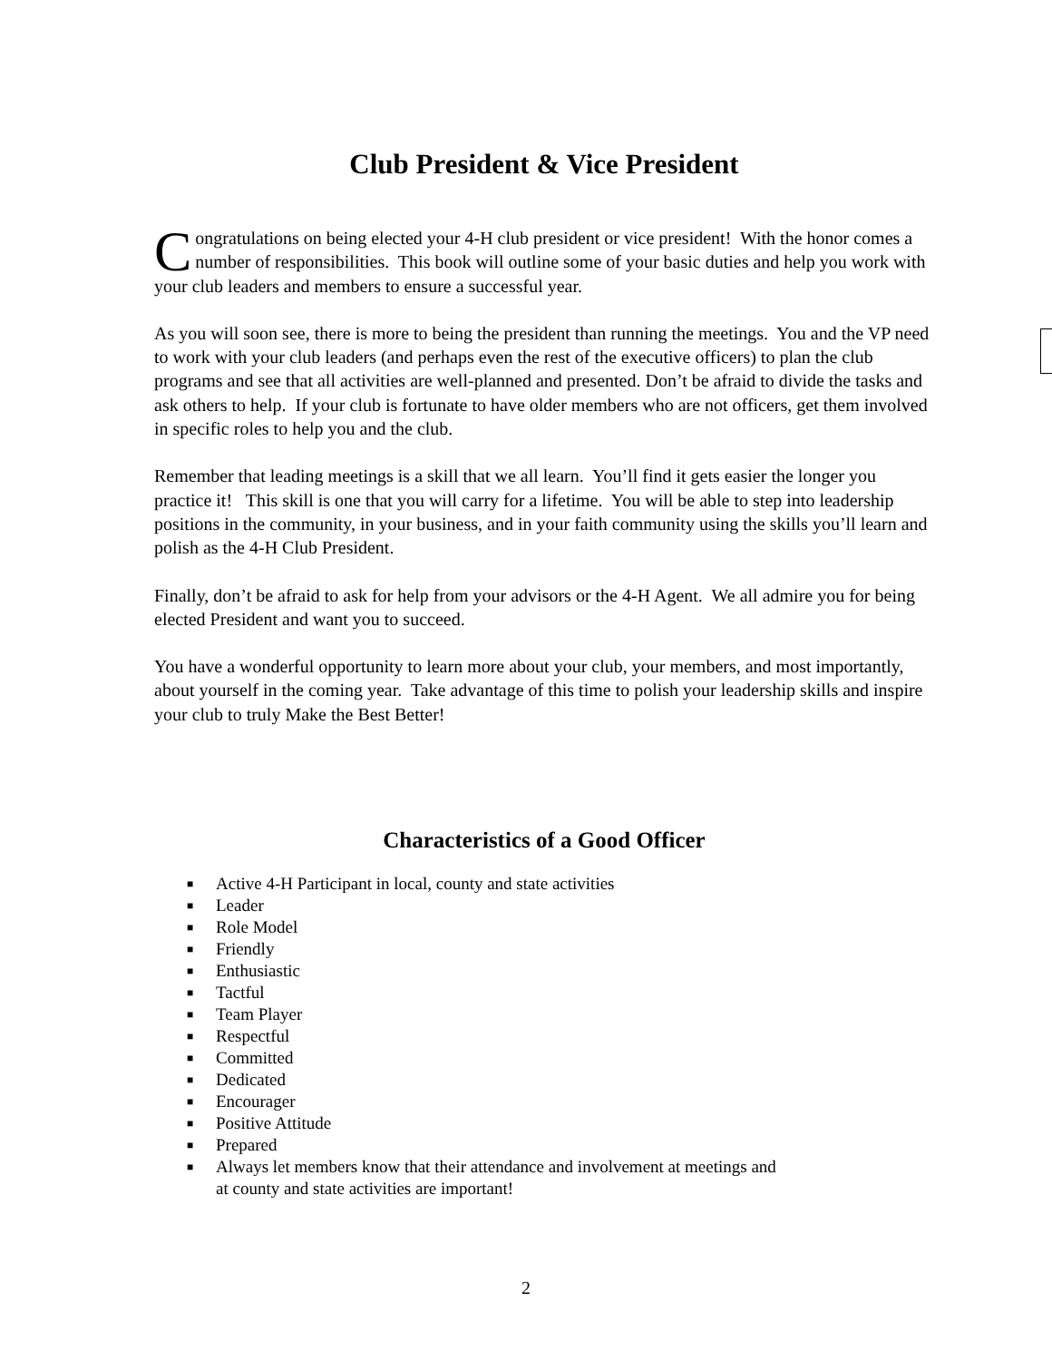Club President & Vice President
Congratulations on being elected your 4-H club president or vice president! With the honor comes a number of responsibilities. This book will outline some of your basic duties and help you work with your club leaders and members to ensure a successful year.
As you will soon see, there is more to being the president than running the meetings. You and the VP need to work with your club leaders (and perhaps even the rest of the executive officers) to plan the club programs and see that all activities are well-planned and presented. Don’t be afraid to divide the tasks and ask others to help. If your club is fortunate to have older members who are not officers, get them involved in specific roles to help you and the club.
Remember that leading meetings is a skill that we all learn. You’ll find it gets easier the longer you practice it! This skill is one that you will carry for a lifetime. You will be able to step into leadership positions in the community, in your business, and in your faith community using the skills you’ll learn and polish as the 4-H Club President.
Finally, don’t be afraid to ask for help from your advisors or the 4-H Agent. We all admire you for being elected President and want you to succeed.
You have a wonderful opportunity to learn more about your club, your members, and most importantly, about yourself in the coming year. Take advantage of this time to polish your leadership skills and inspire your club to truly Make the Best Better!
Characteristics of a Good Officer
■ Active 4-H Participant in local, county and state activities
■ Leader
■ Role Model
■ Friendly
■ Enthusiastic
■ Tactful
■ Team Player
■ Respectful
■ Committed
■ Dedicated
■ Encourager
■ Positive Attitude
■ Prepared
■ Always let members know that their attendance and involvement at meetings and
at county and state activities are important!
2